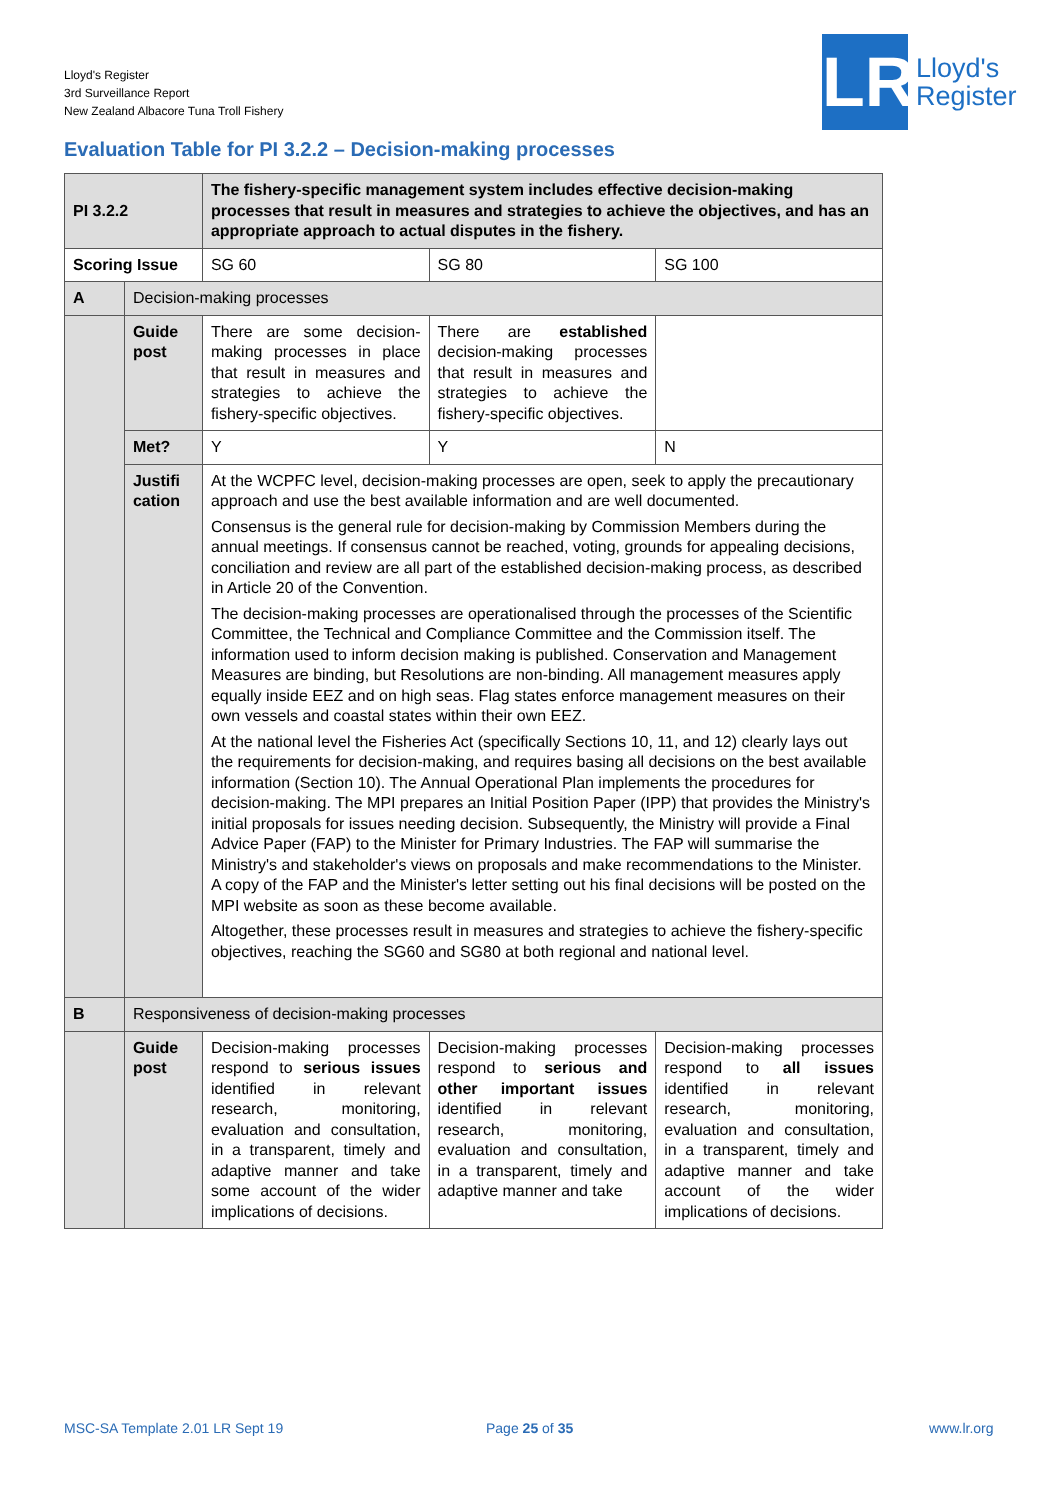Lloyd's Register
3rd Surveillance Report
New Zealand Albacore Tuna Troll Fishery
LR
Lloyd's
Register
Evaluation Table for PI 3.2.2 – Decision-making processes
| PI 3.2.2 | | The fishery-specific management system includes effective decision-making processes that result in measures and strategies to achieve the objectives, and has an appropriate approach to actual disputes in the fishery. | | |
| Scoring Issue | | SG 60 | SG 80 | SG 100 |
| A | Decision-making processes | | | |
| | Guide post | There are some decision-making processes in place that result in measures and strategies to achieve the fishery-specific objectives. | There are established decision-making processes that result in measures and strategies to achieve the fishery-specific objectives. | |
| | Met? | Y | Y | N |
| | Justifi cation | At the WCPFC level, decision-making processes are open, seek to apply the precautionary approach and use the best available information and are well documented. Consensus is the general rule for decision-making by Commission Members during the annual meetings. If consensus cannot be reached, voting, grounds for appealing decisions, conciliation and review are all part of the established decision-making process, as described in Article 20 of the Convention. The decision-making processes are operationalised through the processes of the Scientific Committee, the Technical and Compliance Committee and the Commission itself. The information used to inform decision making is published. Conservation and Management Measures are binding, but Resolutions are non-binding. All management measures apply equally inside EEZ and on high seas. Flag states enforce management measures on their own vessels and coastal states within their own EEZ. At the national level the Fisheries Act (specifically Sections 10, 11, and 12) clearly lays out the requirements for decision-making, and requires basing all decisions on the best available information (Section 10). The Annual Operational Plan implements the procedures for decision-making. The MPI prepares an Initial Position Paper (IPP) that provides the Ministry's initial proposals for issues needing decision. Subsequently, the Ministry will provide a Final Advice Paper (FAP) to the Minister for Primary Industries. The FAP will summarise the Ministry's and stakeholder's views on proposals and make recommendations to the Minister. A copy of the FAP and the Minister's letter setting out his final decisions will be posted on the MPI website as soon as these become available. Altogether, these processes result in measures and strategies to achieve the fishery-specific objectives, reaching the SG60 and SG80 at both regional and national level. | | |
| B | Responsiveness of decision-making processes | | | |
| | Guide post | Decision-making processes respond to serious issues identified in relevant research, monitoring, evaluation and consultation, in a transparent, timely and adaptive manner and take some account of the wider implications of decisions. | Decision-making processes respond to serious and other important issues identified in relevant research, monitoring, evaluation and consultation, in a transparent, timely and adaptive manner and take | Decision-making processes respond to all issues identified in relevant research, monitoring, evaluation and consultation, in a transparent, timely and adaptive manner and take account of the wider implications of decisions. |
MSC-SA Template 2.01 LR Sept 19
Page 25 of 35 www.lr.org